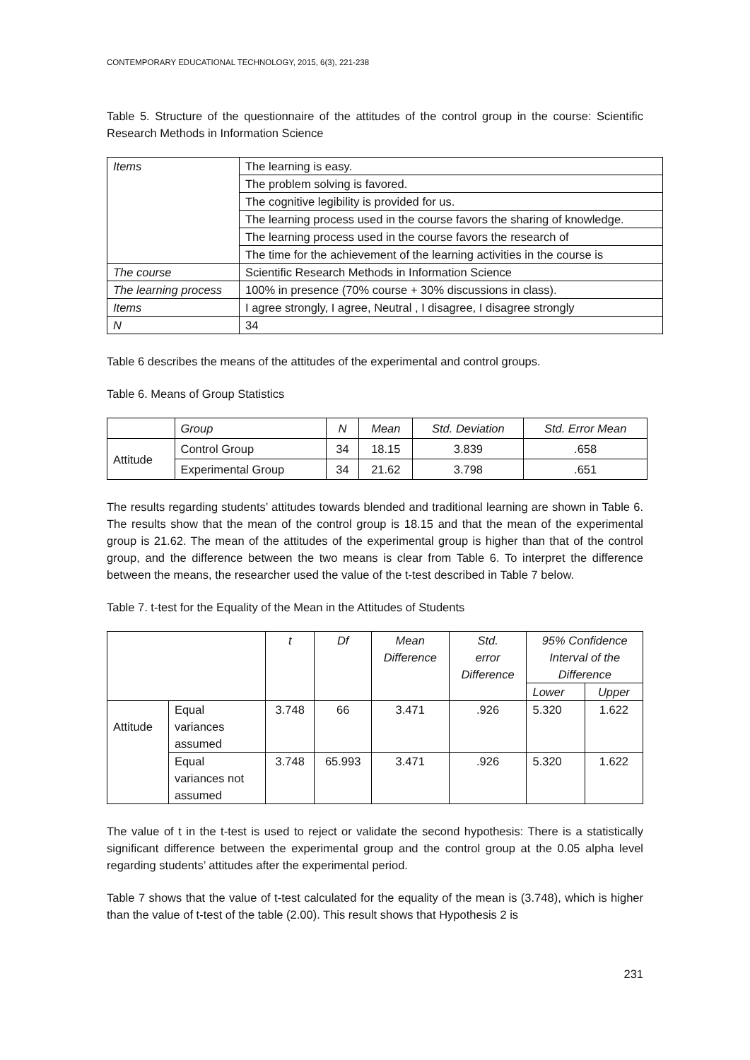CONTEMPORARY EDUCATIONAL TECHNOLOGY, 2015, 6(3), 221-238
Table 5. Structure of the questionnaire of the attitudes of the control group in the course: Scientific Research Methods in Information Science
| Items | The learning is easy. |
| | The problem solving is favored. |
| | The cognitive legibility is provided for us. |
| | The learning process used in the course favors the sharing of knowledge. |
| | The learning process used in the course favors the research of |
| | The time for the achievement of the learning activities in the course is |
| The course | Scientific Research Methods in Information Science |
| The learning process | 100% in presence (70% course + 30% discussions in class). |
| Items | I agree strongly, I agree, Neutral , I disagree, I disagree strongly |
| N | 34 |
Table 6 describes the means of the attitudes of the experimental and control groups.
Table 6. Means of Group Statistics
| | Group | N | Mean | Std. Deviation | Std. Error Mean |
| Attitude | Control Group | 34 | 18.15 | 3.839 | .658 |
| | Experimental Group | 34 | 21.62 | 3.798 | .651 |
The results regarding students’ attitudes towards blended and traditional learning are shown in Table 6. The results show that the mean of the control group is 18.15 and that the mean of the experimental group is 21.62. The mean of the attitudes of the experimental group is higher than that of the control group, and the difference between the two means is clear from Table 6. To interpret the difference between the means, the researcher used the value of the t-test described in Table 7 below.
Table 7. t-test for the Equality of the Mean in the Attitudes of Students
| | | t | Df | Mean Difference | Std. error Difference | 95% Confidence Interval of the Difference | |
| | | | | | | Lower | Upper |
| Attitude | Equal variances assumed | 3.748 | 66 | 3.471 | .926 | 5.320 | 1.622 |
| | Equal variances not assumed | 3.748 | 65.993 | 3.471 | .926 | 5.320 | 1.622 |
The value of t in the t-test is used to reject or validate the second hypothesis: There is a statistically significant difference between the experimental group and the control group at the 0.05 alpha level regarding students’ attitudes after the experimental period.
Table 7 shows that the value of t-test calculated for the equality of the mean is (3.748), which is higher than the value of t-test of the table (2.00). This result shows that Hypothesis 2 is
231